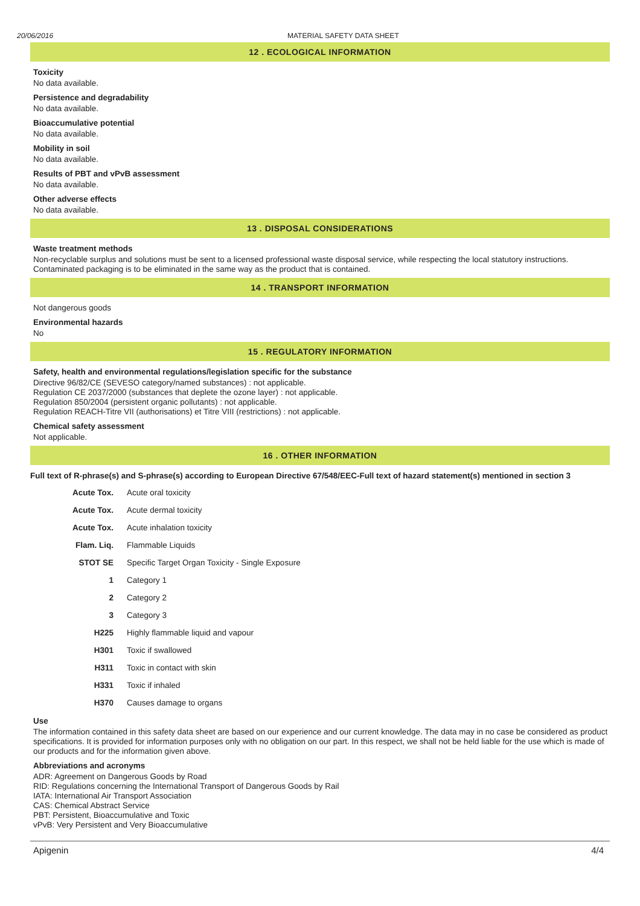20/06/2016 MATERIAL SAFETY DATA SHEET
12 . ECOLOGICAL INFORMATION
Toxicity
No data available.
Persistence and degradability
No data available.
Bioaccumulative potential
No data available.
Mobility in soil
No data available.
Results of PBT and vPvB assessment
No data available.
Other adverse effects
No data available.
13 . DISPOSAL CONSIDERATIONS
Waste treatment methods
Non-recyclable surplus and solutions must be sent to a licensed professional waste disposal service, while respecting the local statutory instructions. Contaminated packaging is to be eliminated in the same way as the product that is contained.
14 . TRANSPORT INFORMATION
Not dangerous goods
Environmental hazards
No
15 . REGULATORY INFORMATION
Safety, health and environmental regulations/legislation specific for the substance
Directive 96/82/CE (SEVESO category/named substances) : not applicable.
Regulation CE 2037/2000 (substances that deplete the ozone layer) : not applicable.
Regulation 850/2004 (persistent organic pollutants) : not applicable.
Regulation REACH-Titre VII (authorisations) et Titre VIII (restrictions) : not applicable.
Chemical safety assessment
Not applicable.
16 . OTHER INFORMATION
Full text of R-phrase(s) and S-phrase(s) according to European Directive 67/548/EEC-Full text of hazard statement(s) mentioned in section 3
| Acute Tox. | Acute oral toxicity |
| Acute Tox. | Acute dermal toxicity |
| Acute Tox. | Acute inhalation toxicity |
| Flam. Liq. | Flammable Liquids |
| STOT SE | Specific Target Organ Toxicity - Single Exposure |
| 1 | Category 1 |
| 2 | Category 2 |
| 3 | Category 3 |
| H225 | Highly flammable liquid and vapour |
| H301 | Toxic if swallowed |
| H311 | Toxic in contact with skin |
| H331 | Toxic if inhaled |
| H370 | Causes damage to organs |
Use
The information contained in this safety data sheet are based on our experience and our current knowledge. The data may in no case be considered as product specifications. It is provided for information purposes only with no obligation on our part. In this respect, we shall not be held liable for the use which is made of our products and for the information given above.
Abbreviations and acronyms
ADR: Agreement on Dangerous Goods by Road
RID: Regulations concerning the International Transport of Dangerous Goods by Rail
IATA: International Air Transport Association
CAS: Chemical Abstract Service
PBT: Persistent, Bioaccumulative and Toxic
vPvB: Very Persistent and Very Bioaccumulative
Apigenin 4/4